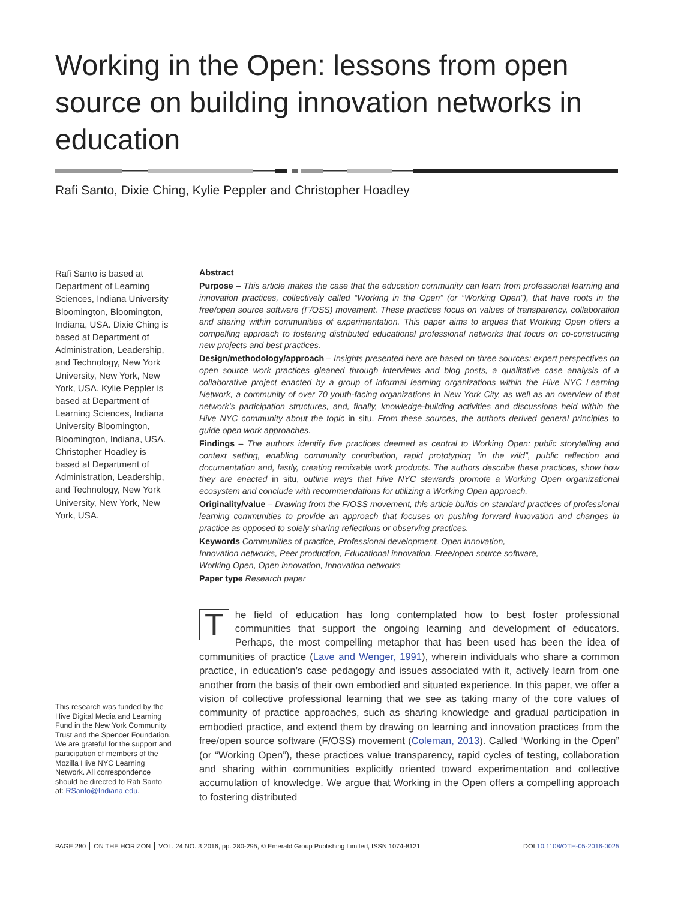Working in the Open: lessons from open source on building innovation networks in education
Rafi Santo, Dixie Ching, Kylie Peppler and Christopher Hoadley
Rafi Santo is based at Department of Learning Sciences, Indiana University Bloomington, Bloomington, Indiana, USA. Dixie Ching is based at Department of Administration, Leadership, and Technology, New York University, New York, New York, USA. Kylie Peppler is based at Department of Learning Sciences, Indiana University Bloomington, Bloomington, Indiana, USA. Christopher Hoadley is based at Department of Administration, Leadership, and Technology, New York University, New York, New York, USA.
This research was funded by the Hive Digital Media and Learning Fund in the New York Community Trust and the Spencer Foundation. We are grateful for the support and participation of members of the Mozilla Hive NYC Learning Network. All correspondence should be directed to Rafi Santo at: RSanto@Indiana.edu.
Abstract
Purpose – This article makes the case that the education community can learn from professional learning and innovation practices, collectively called “Working in the Open” (or “Working Open”), that have roots in the free/open source software (F/OSS) movement. These practices focus on values of transparency, collaboration and sharing within communities of experimentation. This paper aims to argues that Working Open offers a compelling approach to fostering distributed educational professional networks that focus on co-constructing new projects and best practices.
Design/methodology/approach – Insights presented here are based on three sources: expert perspectives on open source work practices gleaned through interviews and blog posts, a qualitative case analysis of a collaborative project enacted by a group of informal learning organizations within the Hive NYC Learning Network, a community of over 70 youth-facing organizations in New York City, as well as an overview of that network’s participation structures, and, finally, knowledge-building activities and discussions held within the Hive NYC community about the topic in situ. From these sources, the authors derived general principles to guide open work approaches.
Findings – The authors identify five practices deemed as central to Working Open: public storytelling and context setting, enabling community contribution, rapid prototyping “in the wild”, public reflection and documentation and, lastly, creating remixable work products. The authors describe these practices, show how they are enacted in situ, outline ways that Hive NYC stewards promote a Working Open organizational ecosystem and conclude with recommendations for utilizing a Working Open approach.
Originality/value – Drawing from the F/OSS movement, this article builds on standard practices of professional learning communities to provide an approach that focuses on pushing forward innovation and changes in practice as opposed to solely sharing reflections or observing practices.
Keywords Communities of practice, Professional development, Open innovation,
Innovation networks, Peer production, Educational innovation, Free/open source software,
Working Open, Open innovation, Innovation networks
Paper type Research paper
The field of education has long contemplated how to best foster professional communities that support the ongoing learning and development of educators. Perhaps, the most compelling metaphor that has been used has been the idea of communities of practice (Lave and Wenger, 1991), wherein individuals who share a common practice, in education’s case pedagogy and issues associated with it, actively learn from one another from the basis of their own embodied and situated experience. In this paper, we offer a vision of collective professional learning that we see as taking many of the core values of community of practice approaches, such as sharing knowledge and gradual participation in embodied practice, and extend them by drawing on learning and innovation practices from the free/open source software (F/OSS) movement (Coleman, 2013). Called “Working in the Open” (or “Working Open”), these practices value transparency, rapid cycles of testing, collaboration and sharing within communities explicitly oriented toward experimentation and collective accumulation of knowledge. We argue that Working in the Open offers a compelling approach to fostering distributed
PAGE 280 ON THE HORIZON VOL. 24 NO. 3 2016, pp. 280-295, © Emerald Group Publishing Limited, ISSN 1074-8121 DOI 10.1108/OTH-05-2016-0025